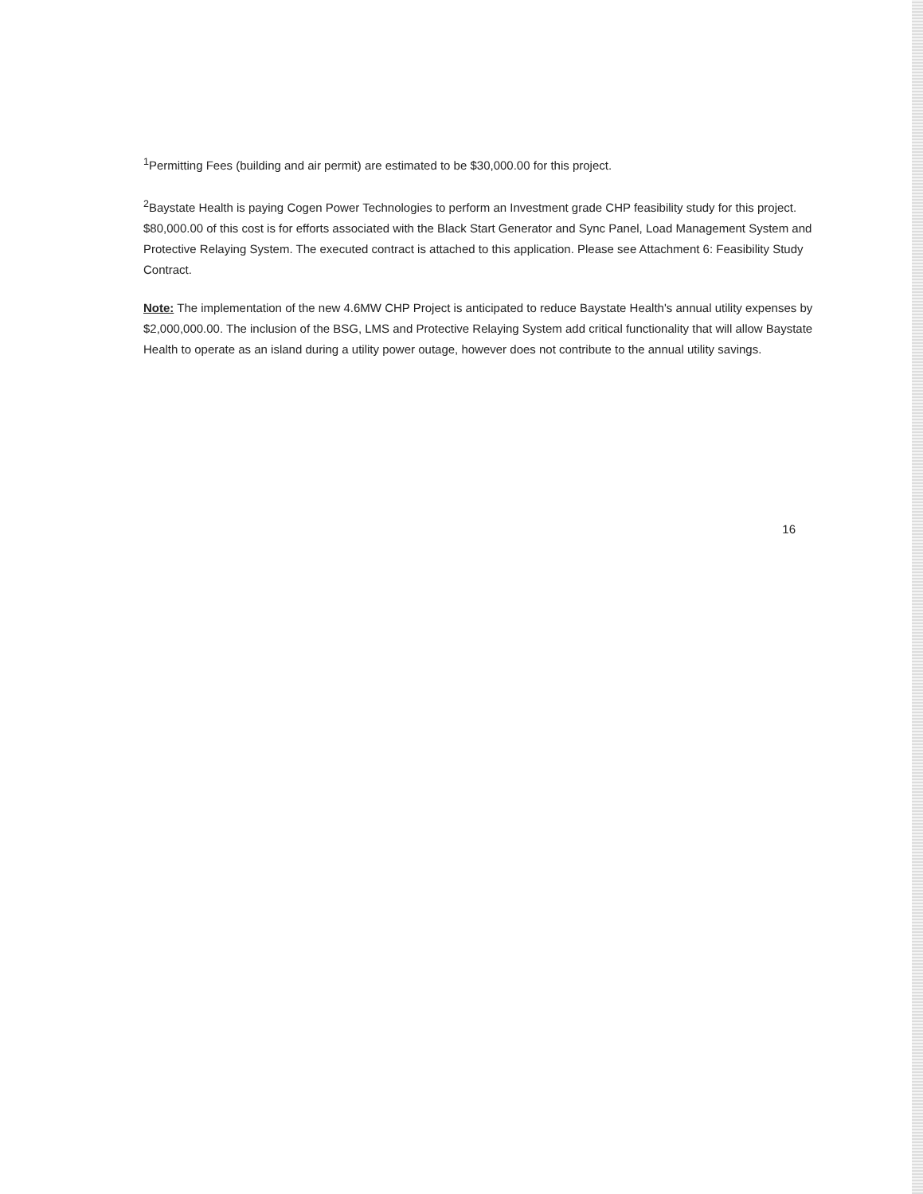<sup>1</sup> Permitting Fees (building and air permit) are estimated to be $30,000.00 for this project.
<sup>2</sup> Baystate Health is paying Cogen Power Technologies to perform an Investment grade CHP feasibility study for this project. $80,000.00 of this cost is for efforts associated with the Black Start Generator and Sync Panel, Load Management System and Protective Relaying System. The executed contract is attached to this application. Please see Attachment 6: Feasibility Study Contract.
Note: The implementation of the new 4.6MW CHP Project is anticipated to reduce Baystate Health's annual utility expenses by $2,000,000.00. The inclusion of the BSG, LMS and Protective Relaying System add critical functionality that will allow Baystate Health to operate as an island during a utility power outage, however does not contribute to the annual utility savings.
16